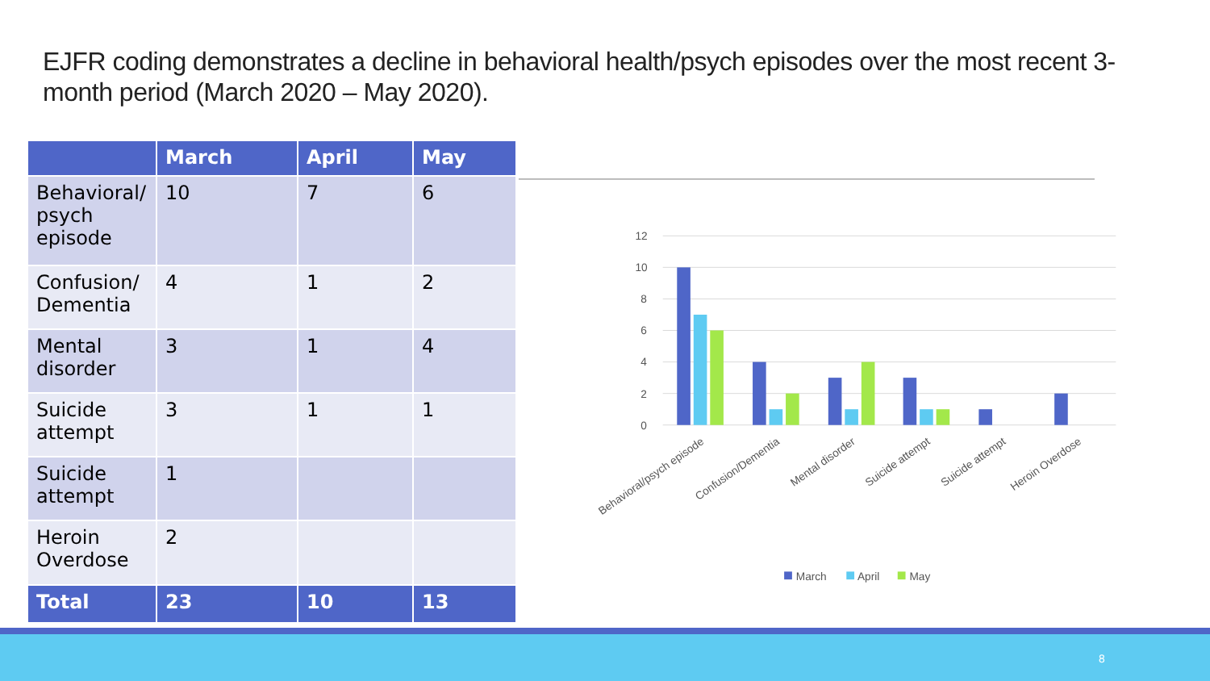EJFR coding demonstrates a decline in behavioral health/psych episodes over the most recent 3-month period (March 2020 – May 2020).
| | March | April | May |
| --- | --- | --- | --- |
| Behavioral/ psych episode | 10 | 7 | 6 |
| Confusion/ Dementia | 4 | 1 | 2 |
| Mental disorder | 3 | 1 | 4 |
| Suicide attempt | 3 | 1 | 1 |
| Suicide attempt | 1 | | |
| Heroin Overdose | 2 | | |
| Total | 23 | 10 | 13 |
12
10
8
6
4
2
0
Behavioral/psych episode
Confusion/Dementia
Mental disorder
Suicide attempt
Suicide attempt
Heroin Overdose
March
April
May
8